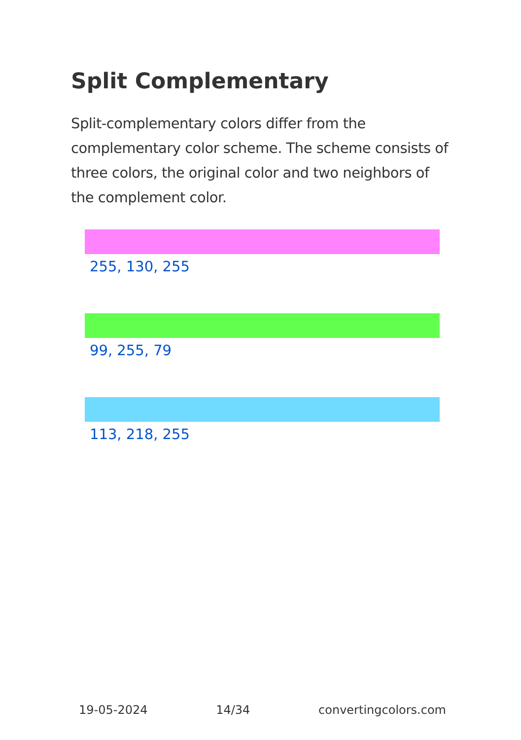Split Complementary
Split-complementary colors differ from the complementary color scheme. The scheme consists of three colors, the original color and two neighbors of the complement color.
255, 130, 255
99, 255, 79
113, 218, 255
19-05-2024 14/34 convertingcolors.com